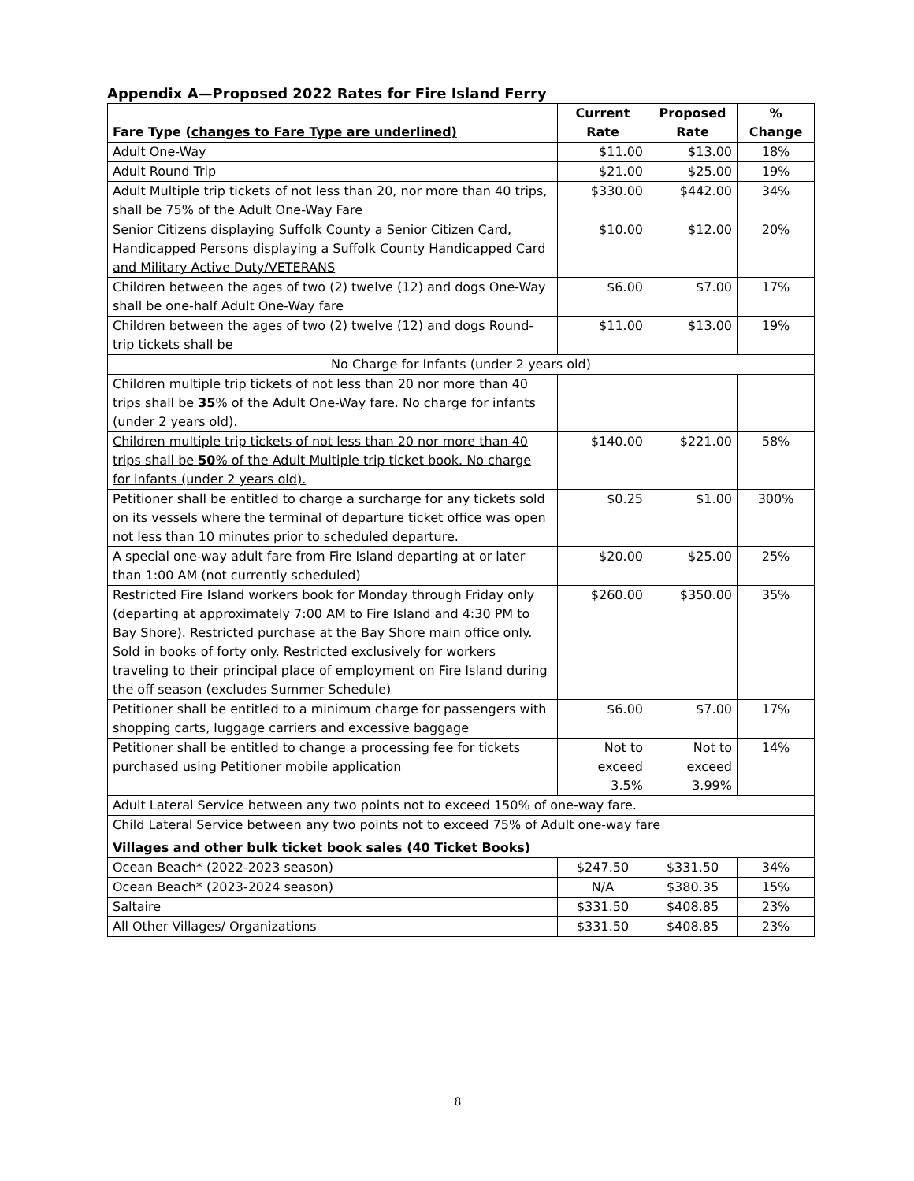Appendix A—Proposed 2022 Rates for Fire Island Ferry
| Fare Type ( changes to Fare Type are underlined) | Current Rate | Proposed Rate | % Change |
| --- | --- | --- | --- |
| Adult One-Way | $11.00 | $13.00 | 18% |
| Adult Round Trip | $21.00 | $25.00 | 19% |
| Adult Multiple trip tickets of not less than 20, nor more than 40 trips, shall be 75% of the Adult One-Way Fare | $330.00 | $442.00 | 34% |
| Senior Citizens displaying Suffolk County a Senior Citizen Card, Handicapped Persons displaying a Suffolk County Handicapped Card and Military Active Duty/VETERANS | $10.00 | $12.00 | 20% |
| Children between the ages of two (2) twelve (12) and dogs One-Way shall be one-half Adult One-Way fare | $6.00 | $7.00 | 17% |
| Children between the ages of two (2) twelve (12) and dogs Round-trip tickets shall be | $11.00 | $13.00 | 19% |
| No Charge for Infants (under 2 years old) | | | |
| Children multiple trip tickets of not less than 20 nor more than 40 trips shall be 35 % of the Adult One-Way fare. No charge for infants (under 2 years old). | | | |
| Children multiple trip tickets of not less than 20 nor more than 40 trips shall be 50 % of the Adult Multiple trip ticket book. No charge for infants (under 2 years old). | $140.00 | $221.00 | 58% |
| Petitioner shall be entitled to charge a surcharge for any tickets sold on its vessels where the terminal of departure ticket office was open not less than 10 minutes prior to scheduled departure. | $0.25 | $1.00 | 300% |
| A special one-way adult fare from Fire Island departing at or later than 1:00 AM (not currently scheduled) | $20.00 | $25.00 | 25% |
| Restricted Fire Island workers book for Monday through Friday only (departing at approximately 7:00 AM to Fire Island and 4:30 PM to Bay Shore). Restricted purchase at the Bay Shore main office only. Sold in books of forty only. Restricted exclusively for workers traveling to their principal place of employment on Fire Island during the off season (excludes Summer Schedule) | $260.00 | $350.00 | 35% |
| Petitioner shall be entitled to a minimum charge for passengers with shopping carts, luggage carriers and excessive baggage | $6.00 | $7.00 | 17% |
| Petitioner shall be entitled to change a processing fee for tickets purchased using Petitioner mobile application | Not to exceed 3.5% | Not to exceed 3.99% | 14% |
| Adult Lateral Service between any two points not to exceed 150% of one-way fare. | | | |
| Child Lateral Service between any two points not to exceed 75% of Adult one-way fare | | | |
| Villages and other bulk ticket book sales (40 Ticket Books) | | | |
| Ocean Beach* (2022-2023 season) | $247.50 | $331.50 | 34% |
| Ocean Beach* (2023-2024 season) | N/A | $380.35 | 15% |
| Saltaire | $331.50 | $408.85 | 23% |
| All Other Villages/ Organizations | $331.50 | $408.85 | 23% |
8